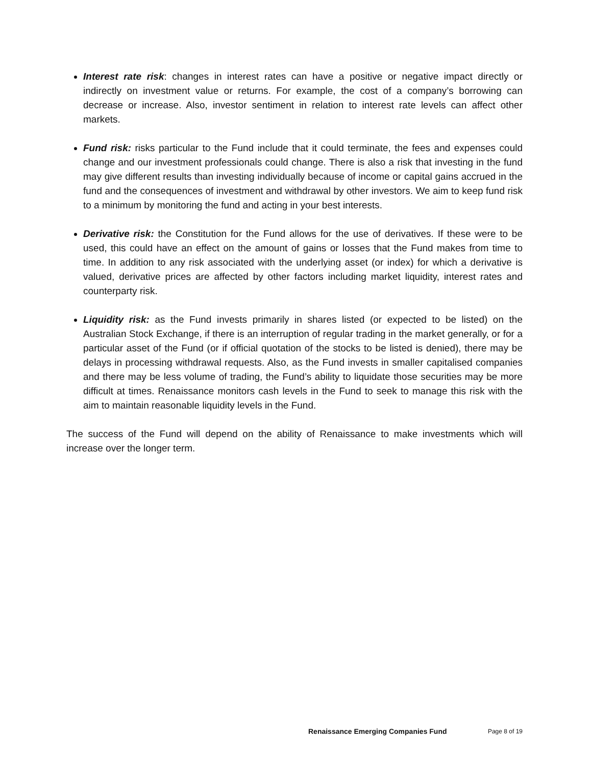Interest rate risk: changes in interest rates can have a positive or negative impact directly or indirectly on investment value or returns. For example, the cost of a company’s borrowing can decrease or increase. Also, investor sentiment in relation to interest rate levels can affect other markets.
Fund risk: risks particular to the Fund include that it could terminate, the fees and expenses could change and our investment professionals could change. There is also a risk that investing in the fund may give different results than investing individually because of income or capital gains accrued in the fund and the consequences of investment and withdrawal by other investors. We aim to keep fund risk to a minimum by monitoring the fund and acting in your best interests.
Derivative risk: the Constitution for the Fund allows for the use of derivatives. If these were to be used, this could have an effect on the amount of gains or losses that the Fund makes from time to time. In addition to any risk associated with the underlying asset (or index) for which a derivative is valued, derivative prices are affected by other factors including market liquidity, interest rates and counterparty risk.
Liquidity risk: as the Fund invests primarily in shares listed (or expected to be listed) on the Australian Stock Exchange, if there is an interruption of regular trading in the market generally, or for a particular asset of the Fund (or if official quotation of the stocks to be listed is denied), there may be delays in processing withdrawal requests. Also, as the Fund invests in smaller capitalised companies and there may be less volume of trading, the Fund’s ability to liquidate those securities may be more difficult at times. Renaissance monitors cash levels in the Fund to seek to manage this risk with the aim to maintain reasonable liquidity levels in the Fund.
The success of the Fund will depend on the ability of Renaissance to make investments which will increase over the longer term.
Renaissance Emerging Companies Fund Page 8 of 19